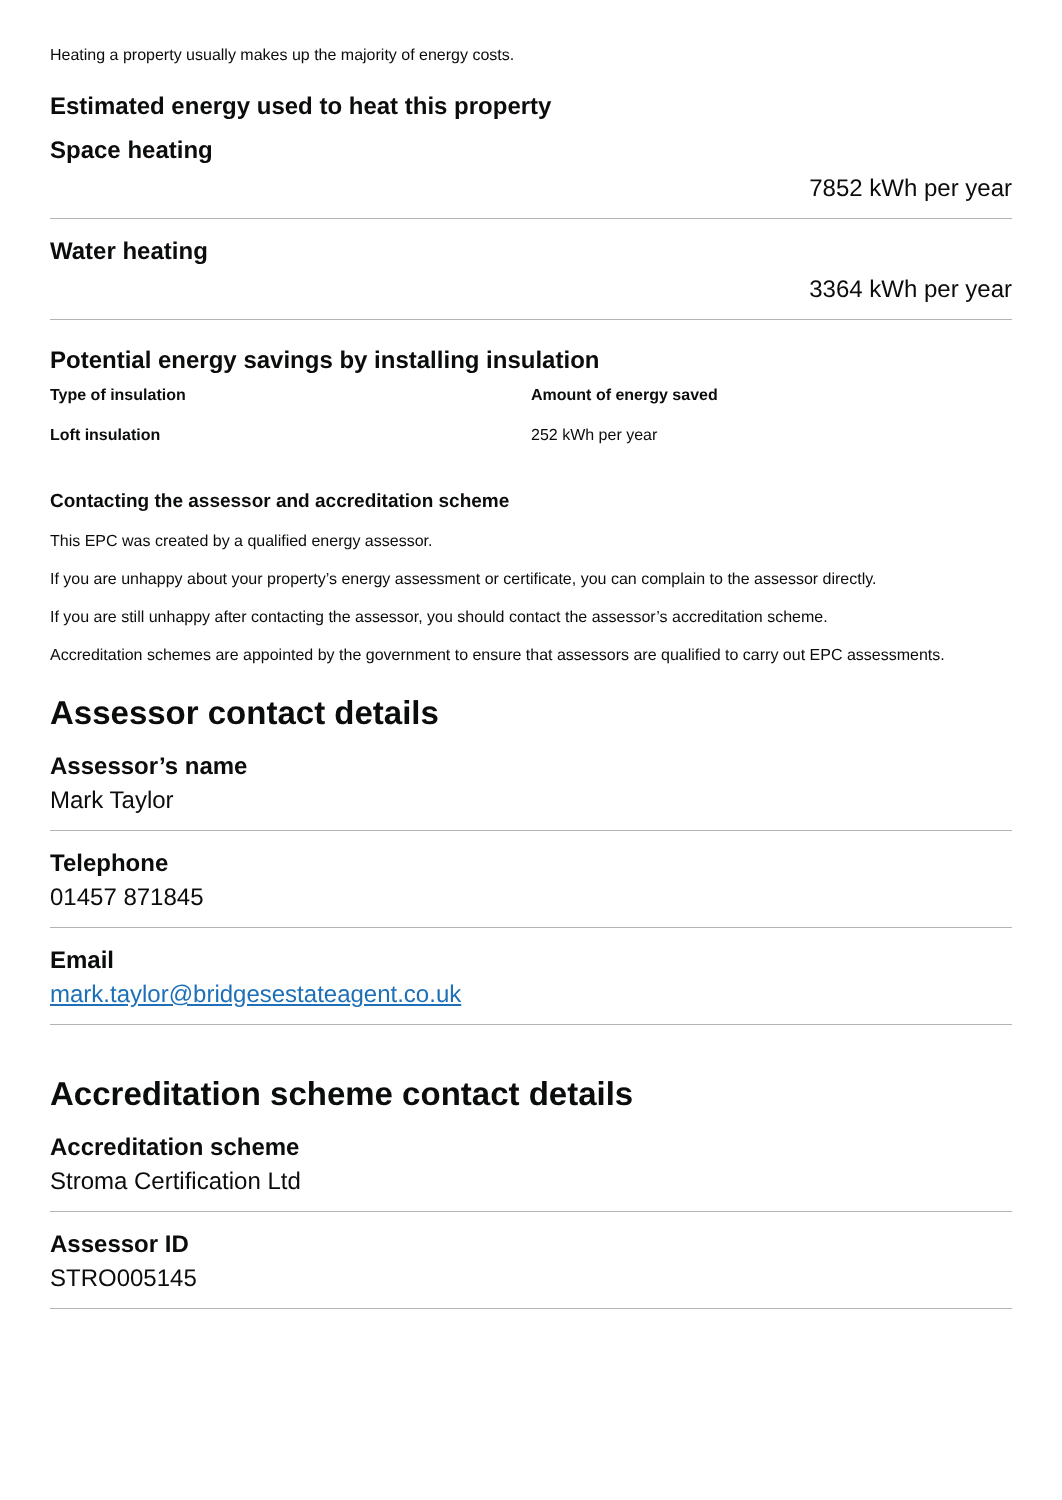Heating a property usually makes up the majority of energy costs.
Estimated energy used to heat this property
Space heating
7852 kWh per year
Water heating
3364 kWh per year
Potential energy savings by installing insulation
| Type of insulation | Amount of energy saved |
| --- | --- |
| Loft insulation | 252 kWh per year |
Contacting the assessor and accreditation scheme
This EPC was created by a qualified energy assessor.
If you are unhappy about your property’s energy assessment or certificate, you can complain to the assessor directly.
If you are still unhappy after contacting the assessor, you should contact the assessor’s accreditation scheme.
Accreditation schemes are appointed by the government to ensure that assessors are qualified to carry out EPC assessments.
Assessor contact details
Assessor’s name
Mark Taylor
Telephone
01457 871845
Email
mark.taylor@bridgesestateagent.co.uk
Accreditation scheme contact details
Accreditation scheme
Stroma Certification Ltd
Assessor ID
STRO005145